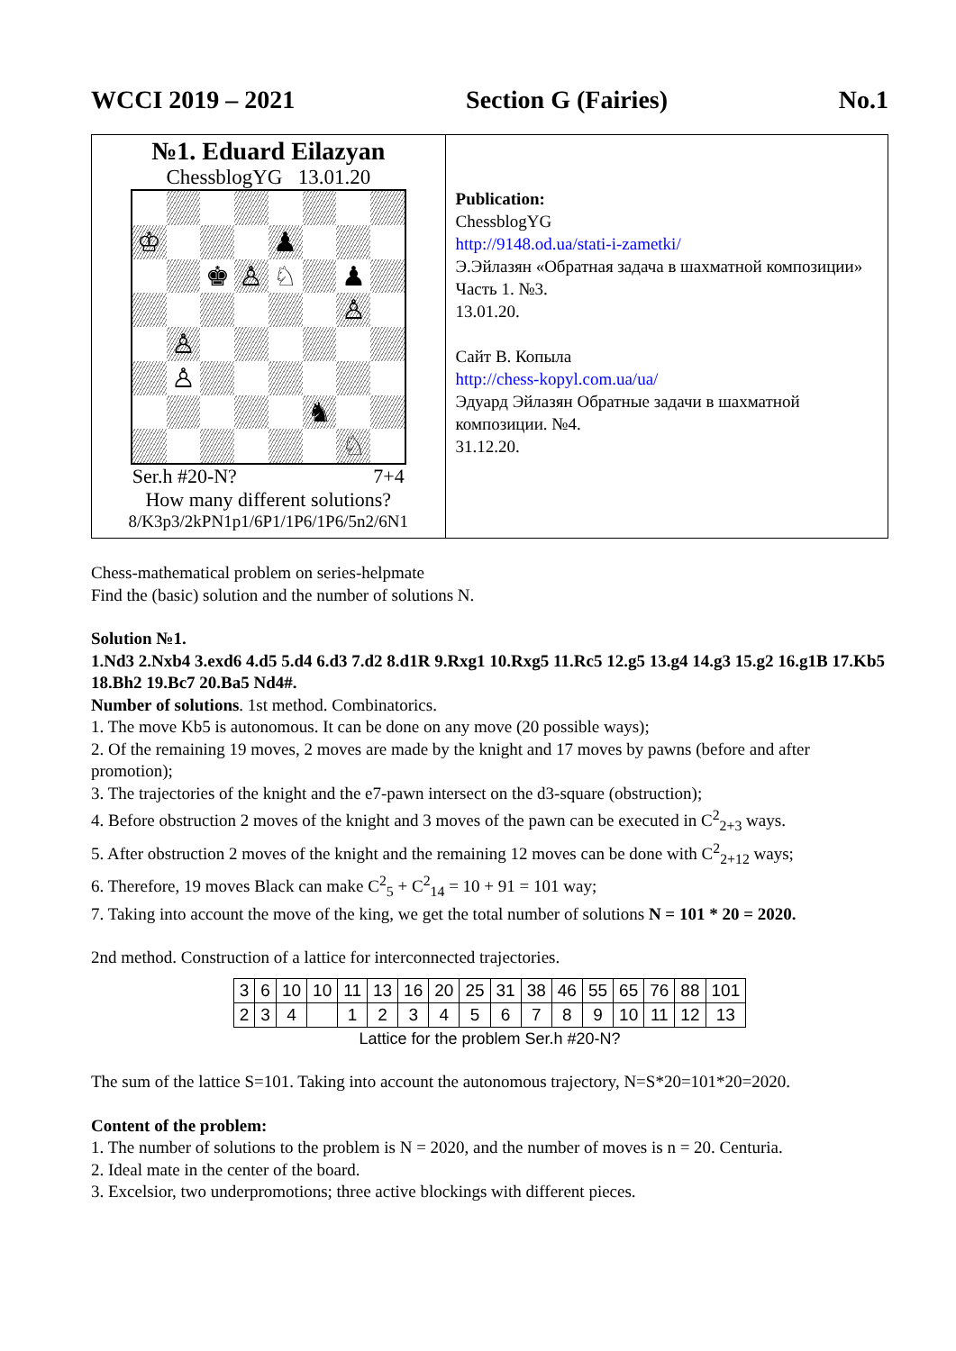WCCI 2019 – 2021 Section G (Fairies) No.1
№1. Eduard Eilazyan
ChessblogYG 13.01.20
♔
♟
♚
♙
♘
♟
♙
♙
♙
♞
♘
Ser.h #20-N? 7+4
How many different solutions?
8/K3p3/2kPN1p1/6P1/1P6/1P6/5n2/6N1
Publication:
ChessblogYG
http://9148.od.ua/stati-i-zametki/
Э.Эйлазян «Обратная задача в шахматной композиции» Часть 1. №3.
13.01.20.
Сайт В. Копыла
http://chess-kopyl.com.ua/ua/
Эдуард Эйлазян Обратные задачи в шахматной композиции. №4.
31.12.20.
Chess-mathematical problem on series-helpmate
Find the (basic) solution and the number of solutions N.
Solution №1.
1.Nd3 2.Nxb4 3.exd6 4.d5 5.d4 6.d3 7.d2 8.d1R 9.Rxg1 10.Rxg5 11.Rc5 12.g5 13.g4 14.g3 15.g2 16.g1B 17.Kb5 18.Bh2 19.Bc7 20.Ba5 Nd4#.
Number of solutions. 1st method. Combinatorics.
1. The move Kb5 is autonomous. It can be done on any move (20 possible ways);
2. Of the remaining 19 moves, 2 moves are made by the knight and 17 moves by pawns (before and after promotion);
3. The trajectories of the knight and the e7-pawn intersect on the d3-square (obstruction);
4. Before obstruction 2 moves of the knight and 3 moves of the pawn can be executed in C<sup>2</sup><sub>2+3</sub> ways.
5. After obstruction 2 moves of the knight and the remaining 12 moves can be done with C<sup>2</sup><sub>2+12</sub> ways;
6. Therefore, 19 moves Black can make C<sup>2</sup><sub>5</sub> + C<sup>2</sup><sub>14</sub> = 10 + 91 = 101 way;
7. Taking into account the move of the king, we get the total number of solutions N = 101 * 20 = 2020.
2nd method. Construction of a lattice for interconnected trajectories.
| 3 | 6 | 10 | 10 | 11 | 13 | 16 | 20 | 25 | 31 | 38 | 46 | 55 | 65 | 76 | 88 | 101 |
| 2 | 3 | 4 | | 1 | 2 | 3 | 4 | 5 | 6 | 7 | 8 | 9 | 10 | 11 | 12 | 13 |
Lattice for the problem Ser.h #20-N?
The sum of the lattice S=101. Taking into account the autonomous trajectory, N=S*20=101*20=2020.
Content of the problem:
1. The number of solutions to the problem is N = 2020, and the number of moves is n = 20. Centuria.
2. Ideal mate in the center of the board.
3. Excelsior, two underpromotions; three active blockings with different pieces.